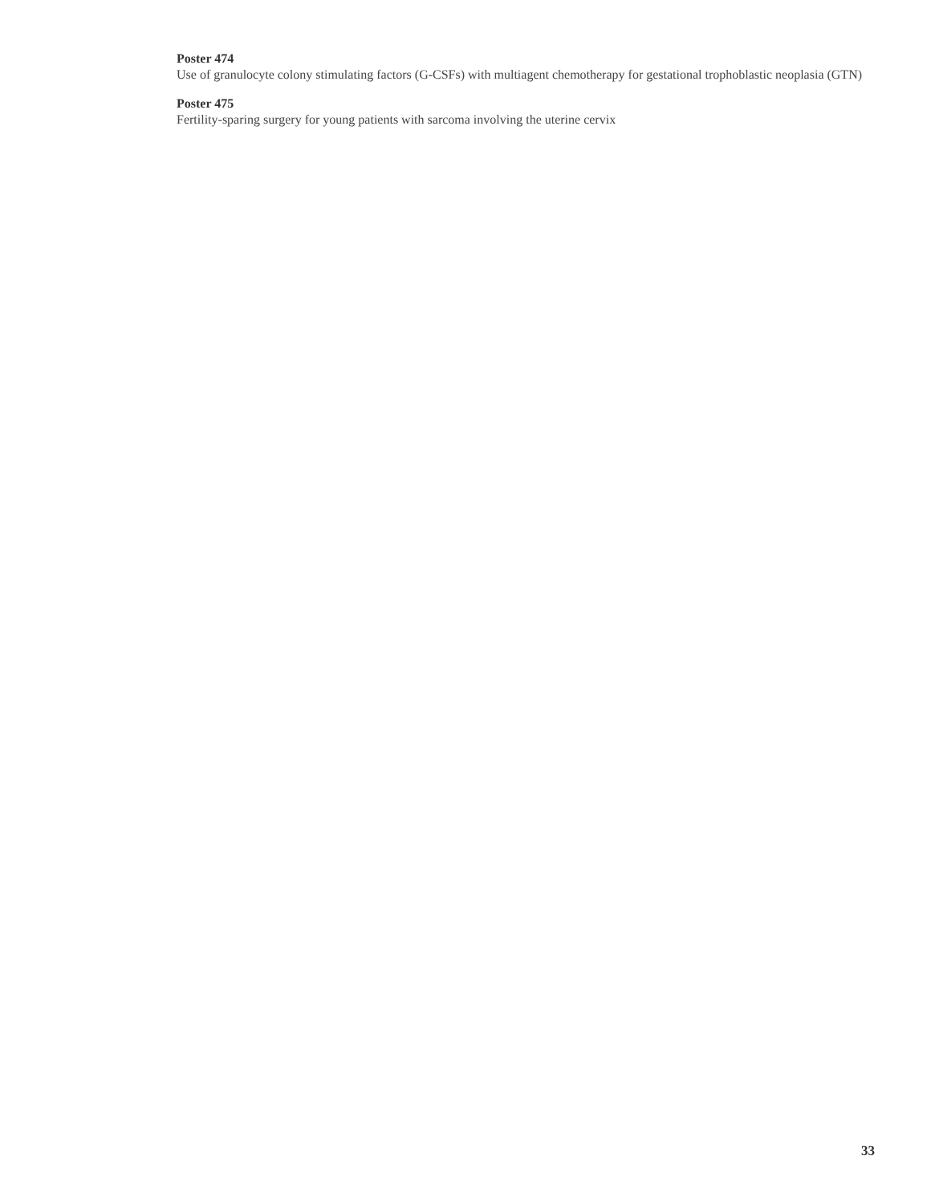Poster 474
Use of granulocyte colony stimulating factors (G-CSFs) with multiagent chemotherapy for gestational trophoblastic neoplasia (GTN)
Poster 475
Fertility-sparing surgery for young patients with sarcoma involving the uterine cervix
33